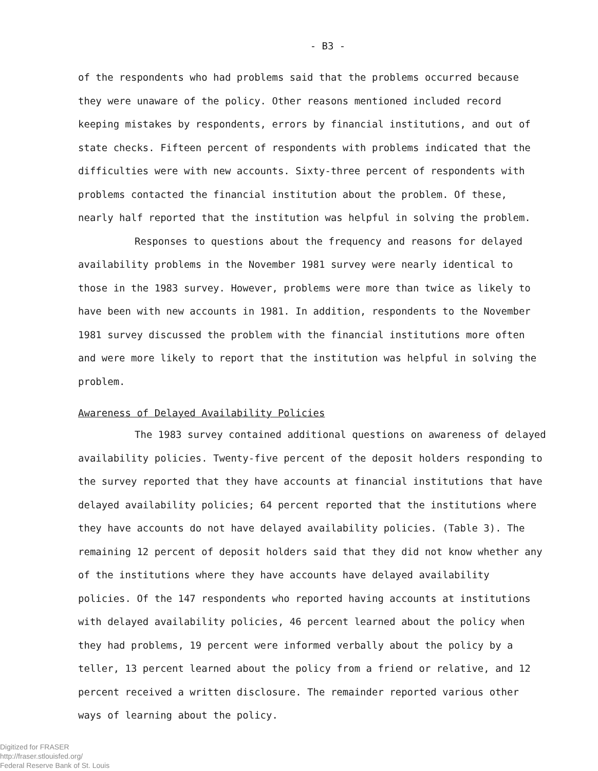- B3 -
of the respondents who had problems said that the problems occurred because they were unaware of the policy. Other reasons mentioned included record keeping mistakes by respondents, errors by financial institutions, and out of state checks. Fifteen percent of respondents with problems indicated that the difficulties were with new accounts. Sixty-three percent of respondents with problems contacted the financial institution about the problem. Of these, nearly half reported that the institution was helpful in solving the problem.
Responses to questions about the frequency and reasons for delayed availability problems in the November 1981 survey were nearly identical to those in the 1983 survey. However, problems were more than twice as likely to have been with new accounts in 1981. In addition, respondents to the November 1981 survey discussed the problem with the financial institutions more often and were more likely to report that the institution was helpful in solving the problem.
Awareness of Delayed Availability Policies
The 1983 survey contained additional questions on awareness of delayed availability policies. Twenty-five percent of the deposit holders responding to the survey reported that they have accounts at financial institutions that have delayed availability policies; 64 percent reported that the institutions where they have accounts do not have delayed availability policies. (Table 3). The remaining 12 percent of deposit holders said that they did not know whether any of the institutions where they have accounts have delayed availability policies. Of the 147 respondents who reported having accounts at institutions with delayed availability policies, 46 percent learned about the policy when they had problems, 19 percent were informed verbally about the policy by a teller, 13 percent learned about the policy from a friend or relative, and 12 percent received a written disclosure. The remainder reported various other ways of learning about the policy.
Digitized for FRASER
http://fraser.stlouisfed.org/
Federal Reserve Bank of St. Louis